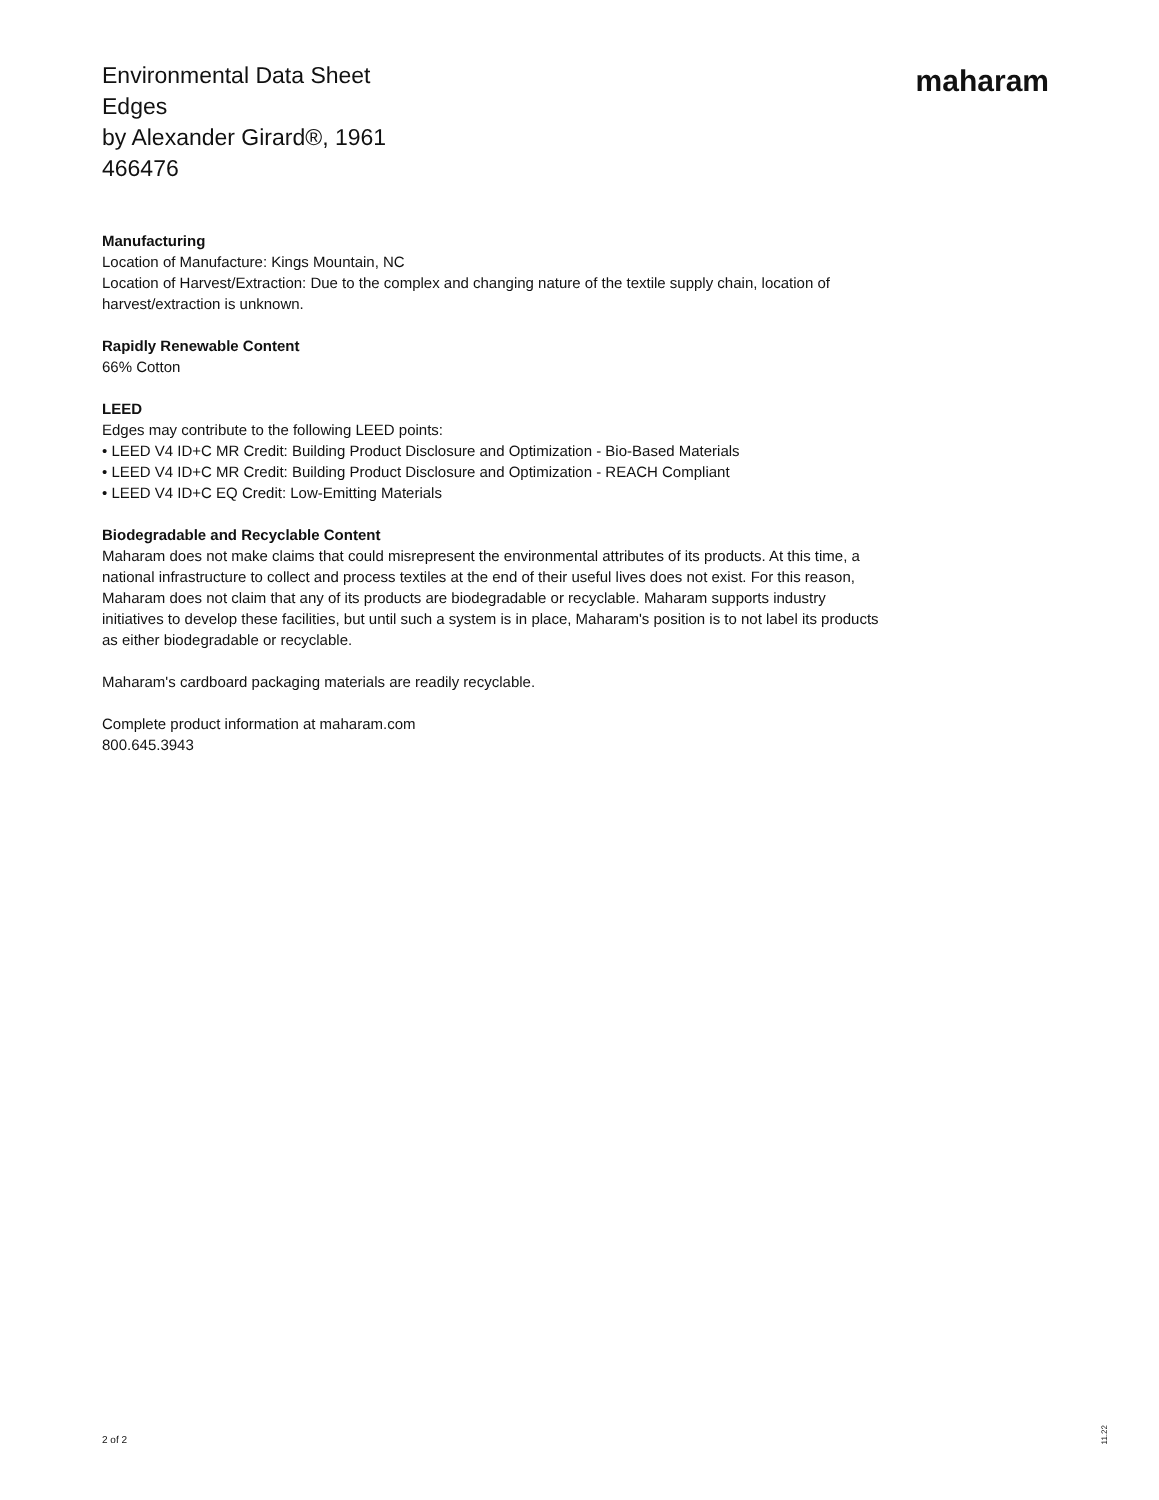Environmental Data Sheet
Edges
by Alexander Girard®, 1961
466476
maharam
Manufacturing
Location of Manufacture: Kings Mountain, NC
Location of Harvest/Extraction: Due to the complex and changing nature of the textile supply chain, location of harvest/extraction is unknown.
Rapidly Renewable Content
66% Cotton
LEED
Edges may contribute to the following LEED points:
• LEED V4 ID+C MR Credit: Building Product Disclosure and Optimization - Bio-Based Materials
• LEED V4 ID+C MR Credit: Building Product Disclosure and Optimization - REACH Compliant
• LEED V4 ID+C EQ Credit: Low-Emitting Materials
Biodegradable and Recyclable Content
Maharam does not make claims that could misrepresent the environmental attributes of its products. At this time, a national infrastructure to collect and process textiles at the end of their useful lives does not exist. For this reason, Maharam does not claim that any of its products are biodegradable or recyclable. Maharam supports industry initiatives to develop these facilities, but until such a system is in place, Maharam's position is to not label its products as either biodegradable or recyclable.
Maharam's cardboard packaging materials are readily recyclable.
Complete product information at maharam.com
800.645.3943
2 of 2
11.22